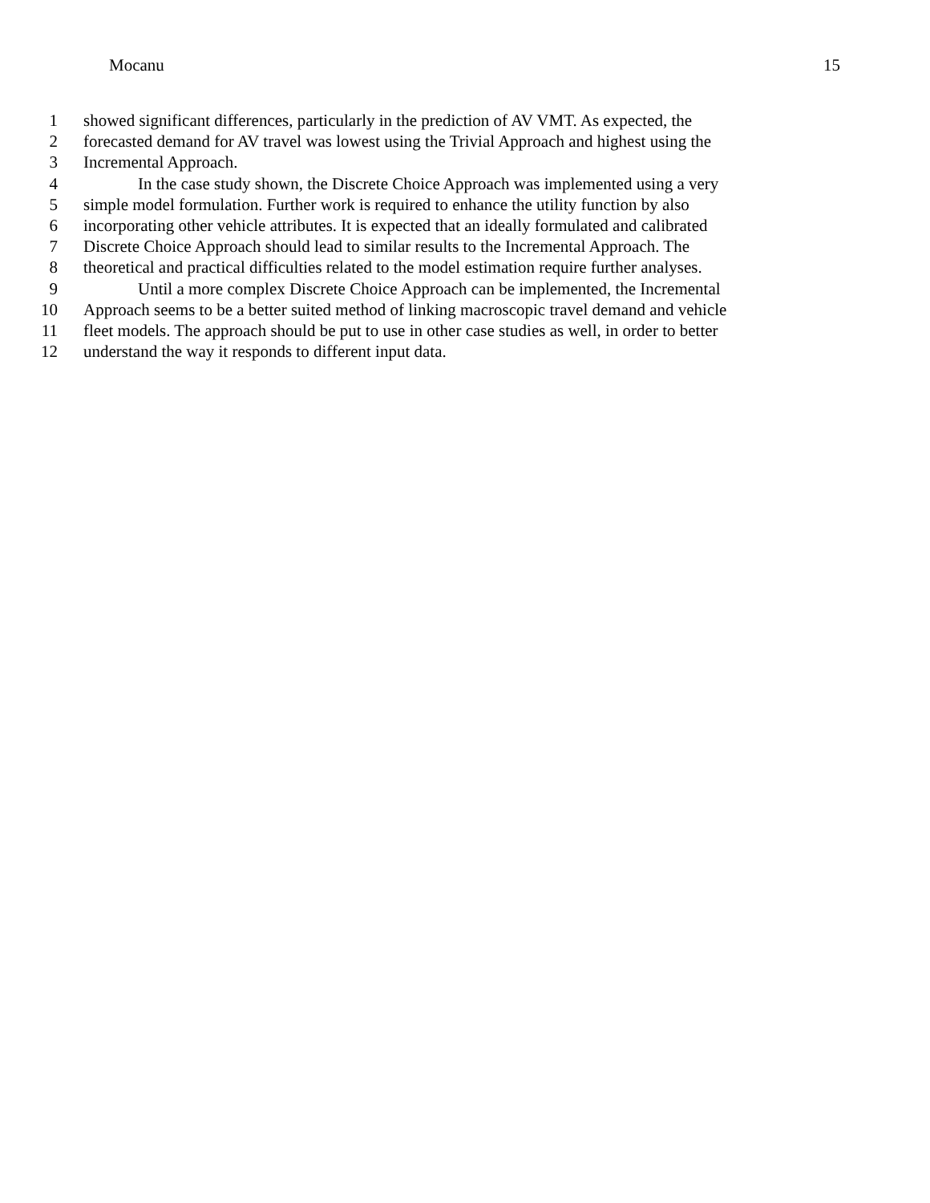Mocanu 15
1 showed significant differences, particularly in the prediction of AV VMT. As expected, the
2 forecasted demand for AV travel was lowest using the Trivial Approach and highest using the
3 Incremental Approach.
4 In the case study shown, the Discrete Choice Approach was implemented using a very
5 simple model formulation. Further work is required to enhance the utility function by also
6 incorporating other vehicle attributes. It is expected that an ideally formulated and calibrated
7 Discrete Choice Approach should lead to similar results to the Incremental Approach. The
8 theoretical and practical difficulties related to the model estimation require further analyses.
9 Until a more complex Discrete Choice Approach can be implemented, the Incremental
10 Approach seems to be a better suited method of linking macroscopic travel demand and vehicle
11 fleet models. The approach should be put to use in other case studies as well, in order to better
12 understand the way it responds to different input data.